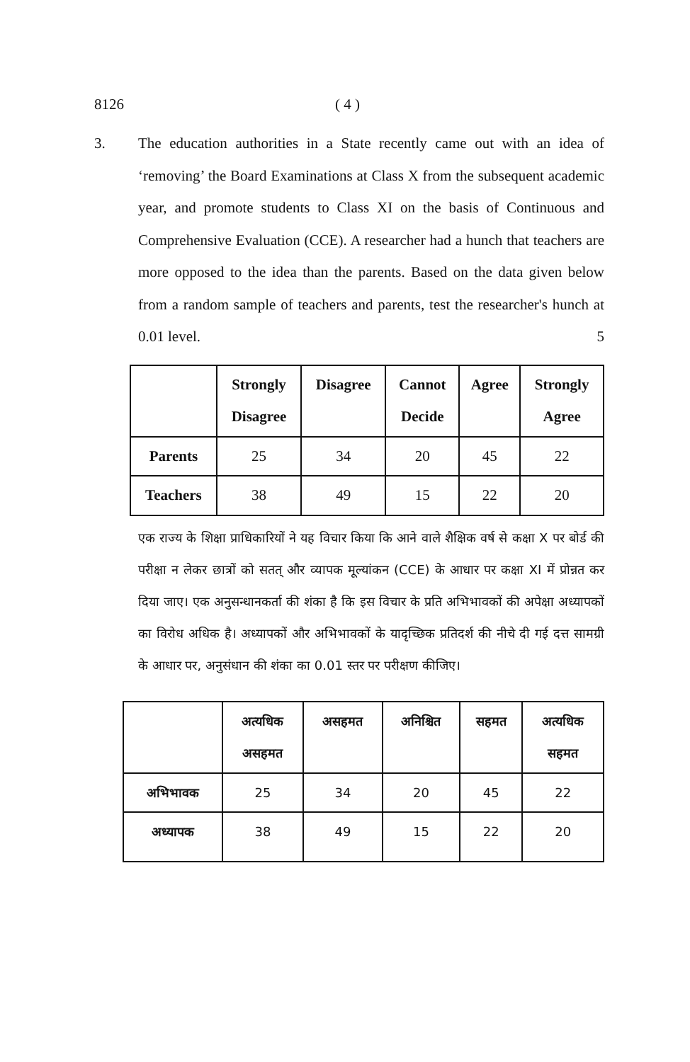8126 ( 4 )
3.
The education authorities in a State recently came out with an idea of ‘removing’ the Board Examinations at Class X from the subsequent academic year, and promote students to Class XI on the basis of Continuous and Comprehensive Evaluation (CCE). A researcher had a hunch that teachers are more opposed to the idea than the parents. Based on the data given below from a random sample of teachers and parents, test the researcher's hunch at 0.01 level. 5
| | Strongly Disagree | Disagree | Cannot Decide | Agree | Strongly Agree |
| --- | --- | --- | --- | --- | --- |
| Parents | 25 | 34 | 20 | 45 | 22 |
| Teachers | 38 | 49 | 15 | 22 | 20 |
एक राज्य के शिक्षा प्राधिकारियों ने यह विचार किया कि आने वाले शैक्षिक वर्ष से कक्षा X पर बोर्ड की परीक्षा न लेकर छात्रों को सतत् और व्यापक मूल्यांकन (CCE) के आधार पर कक्षा XI में प्रोन्नत कर दिया जाए। एक अनुसन्धानकर्ता की शंका है कि इस विचार के प्रति अभिभावकों की अपेक्षा अध्यापकों का विरोध अधिक है। अध्यापकों और अभिभावकों के यादृच्छिक प्रतिदर्श की नीचे दी गई दत्त सामग्री के आधार पर, अनुसंधान की शंका का 0.01 स्तर पर परीक्षण कीजिए।
| | अत्यधिक असहमत | असहमत | अनिश्चित | सहमत | अत्यधिक सहमत |
| --- | --- | --- | --- | --- | --- |
| अभिभावक | 25 | 34 | 20 | 45 | 22 |
| अध्यापक | 38 | 49 | 15 | 22 | 20 |